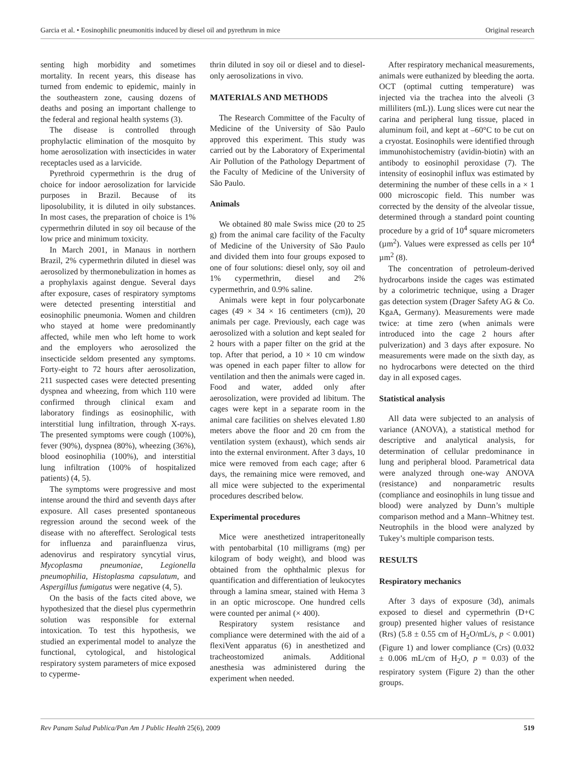Garcia et al. • Eosinophilic pneumonitis induced by diesel oil and pyrethrum in mice Original research
senting high morbidity and sometimes mortality. In recent years, this disease has turned from endemic to epidemic, mainly in the southeastern zone, causing dozens of deaths and posing an important challenge to the federal and regional health systems (3).
The disease is controlled through prophylactic elimination of the mosquito by home aerosolization with insecticides in water receptacles used as a larvicide.
Pyrethroid cypermethrin is the drug of choice for indoor aerosolization for larvicide purposes in Brazil. Because of its liposolubility, it is diluted in oily substances. In most cases, the preparation of choice is 1% cypermethrin diluted in soy oil because of the low price and minimum toxicity.
In March 2001, in Manaus in northern Brazil, 2% cypermethrin diluted in diesel was aerosolized by thermonebulization in homes as a prophylaxis against dengue. Several days after exposure, cases of respiratory symptoms were detected presenting interstitial and eosinophilic pneumonia. Women and children who stayed at home were predominantly affected, while men who left home to work and the employers who aerosolized the insecticide seldom presented any symptoms. Forty-eight to 72 hours after aerosolization, 211 suspected cases were detected presenting dyspnea and wheezing, from which 110 were confirmed through clinical exam and laboratory findings as eosinophilic, with interstitial lung infiltration, through X-rays. The presented symptoms were cough (100%), fever (90%), dyspnea (80%), wheezing (36%), blood eosinophilia (100%), and interstitial lung infiltration (100% of hospitalized patients) (4, 5).
The symptoms were progressive and most intense around the third and seventh days after exposure. All cases presented spontaneous regression around the second week of the disease with no aftereffect. Serological tests for influenza and parainfluenza virus, adenovirus and respiratory syncytial virus, Mycoplasma pneumoniae, Legionella pneumophilia, Histoplasma capsulatum, and Aspergillus fumigatus were negative (4, 5).
On the basis of the facts cited above, we hypothesized that the diesel plus cypermethrin solution was responsible for external intoxication. To test this hypothesis, we studied an experimental model to analyze the functional, cytological, and histological respiratory system parameters of mice exposed to cyperme-
thrin diluted in soy oil or diesel and to diesel-only aerosolizations in vivo.
MATERIALS AND METHODS
The Research Committee of the Faculty of Medicine of the University of São Paulo approved this experiment. This study was carried out by the Laboratory of Experimental Air Pollution of the Pathology Department of the Faculty of Medicine of the University of São Paulo.
Animals
We obtained 80 male Swiss mice (20 to 25 g) from the animal care facility of the Faculty of Medicine of the University of São Paulo and divided them into four groups exposed to one of four solutions: diesel only, soy oil and 1% cypermethrin, diesel and 2% cypermethrin, and 0.9% saline.
Animals were kept in four polycarbonate cages (49 × 34 × 16 centimeters (cm)), 20 animals per cage. Previously, each cage was aerosolized with a solution and kept sealed for 2 hours with a paper filter on the grid at the top. After that period, a 10 × 10 cm window was opened in each paper filter to allow for ventilation and then the animals were caged in. Food and water, added only after aerosolization, were provided ad libitum. The cages were kept in a separate room in the animal care facilities on shelves elevated 1.80 meters above the floor and 20 cm from the ventilation system (exhaust), which sends air into the external environment. After 3 days, 10 mice were removed from each cage; after 6 days, the remaining mice were removed, and all mice were subjected to the experimental procedures described below.
Experimental procedures
Mice were anesthetized intraperitoneally with pentobarbital (10 milligrams (mg) per kilogram of body weight), and blood was obtained from the ophthalmic plexus for quantification and differentiation of leukocytes through a lamina smear, stained with Hema 3 in an optic microscope. One hundred cells were counted per animal (× 400).
Respiratory system resistance and compliance were determined with the aid of a flexiVent apparatus (6) in anesthetized and tracheostomized animals. Additional anesthesia was administered during the experiment when needed.
After respiratory mechanical measurements, animals were euthanized by bleeding the aorta. OCT (optimal cutting temperature) was injected via the trachea into the alveoli (3 milliliters (mL)). Lung slices were cut near the carina and peripheral lung tissue, placed in aluminum foil, and kept at –60°C to be cut on a cryostat. Eosinophils were identified through immunohistochemistry (avidin-biotin) with an antibody to eosinophil peroxidase (7). The intensity of eosinophil influx was estimated by determining the number of these cells in a × 1 000 microscopic field. This number was corrected by the density of the alveolar tissue, determined through a standard point counting procedure by a grid of 10<sup>4</sup> square micrometers (µm<sup>2</sup>). Values were expressed as cells per 10<sup>4</sup> µm<sup>2</sup> (8).
The concentration of petroleum-derived hydrocarbons inside the cages was estimated by a colorimetric technique, using a Drager gas detection system (Drager Safety AG & Co. KgaA, Germany). Measurements were made twice: at time zero (when animals were introduced into the cage 2 hours after pulverization) and 3 days after exposure. No measurements were made on the sixth day, as no hydrocarbons were detected on the third day in all exposed cages.
Statistical analysis
All data were subjected to an analysis of variance (ANOVA), a statistical method for descriptive and analytical analysis, for determination of cellular predominance in lung and peripheral blood. Parametrical data were analyzed through one-way ANOVA (resistance) and nonparametric results (compliance and eosinophils in lung tissue and blood) were analyzed by Dunn’s multiple comparison method and a Mann–Whitney test. Neutrophils in the blood were analyzed by Tukey’s multiple comparison tests.
RESULTS
Respiratory mechanics
After 3 days of exposure (3d), animals exposed to diesel and cypermethrin (D+C group) presented higher values of resistance (Rrs) (5.8 ± 0.55 cm of H<sub>2</sub>O/mL/s, p < 0.001) (Figure 1) and lower compliance (Crs) (0.032 ± 0.006 mL/cm of H<sub>2</sub>O, p = 0.03) of the respiratory system (Figure 2) than the other groups.
Rev Panam Salud Publica/Pan Am J Public Health 25(6), 2009 519